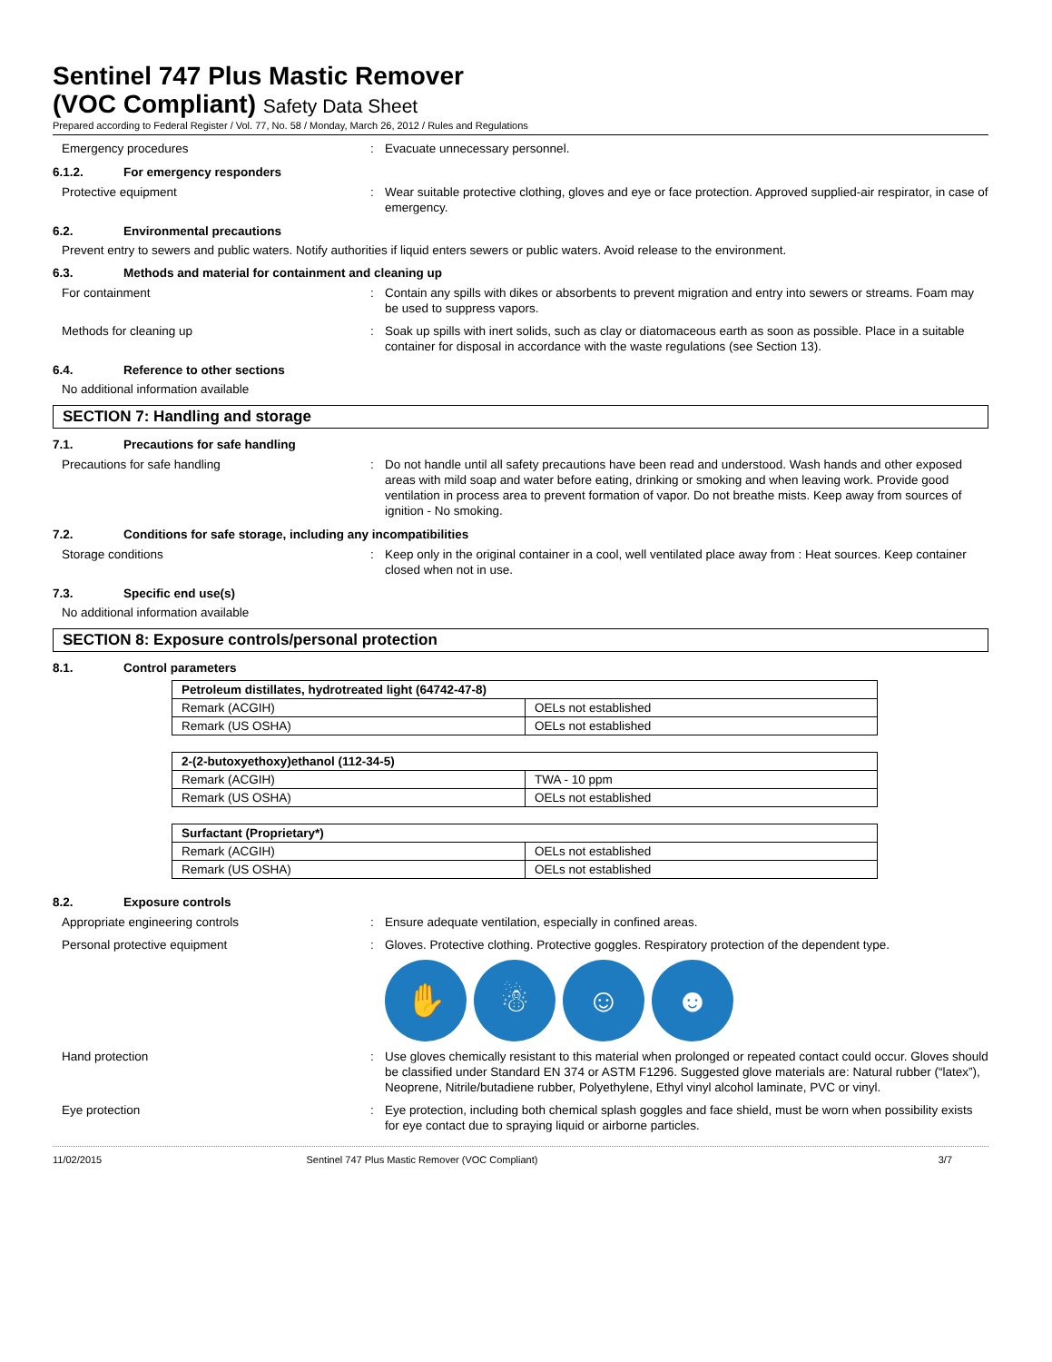Sentinel 747 Plus Mastic Remover
(VOC Compliant) Safety Data Sheet
Prepared according to Federal Register / Vol. 77, No. 58 / Monday, March 26, 2012 / Rules and Regulations
Emergency procedures : Evacuate unnecessary personnel.
6.1.2. For emergency responders
Protective equipment : Wear suitable protective clothing, gloves and eye or face protection. Approved supplied-air respirator, in case of emergency.
6.2. Environmental precautions
Prevent entry to sewers and public waters. Notify authorities if liquid enters sewers or public waters. Avoid release to the environment.
6.3. Methods and material for containment and cleaning up
For containment : Contain any spills with dikes or absorbents to prevent migration and entry into sewers or streams. Foam may be used to suppress vapors.
Methods for cleaning up : Soak up spills with inert solids, such as clay or diatomaceous earth as soon as possible. Place in a suitable container for disposal in accordance with the waste regulations (see Section 13).
6.4. Reference to other sections
No additional information available
SECTION 7: Handling and storage
7.1. Precautions for safe handling
Precautions for safe handling : Do not handle until all safety precautions have been read and understood. Wash hands and other exposed areas with mild soap and water before eating, drinking or smoking and when leaving work. Provide good ventilation in process area to prevent formation of vapor. Do not breathe mists. Keep away from sources of ignition - No smoking.
7.2. Conditions for safe storage, including any incompatibilities
Storage conditions : Keep only in the original container in a cool, well ventilated place away from : Heat sources. Keep container closed when not in use.
7.3. Specific end use(s)
No additional information available
SECTION 8: Exposure controls/personal protection
8.1. Control parameters
| Petroleum distillates, hydrotreated light (64742-47-8) | |
| --- | --- |
| Remark (ACGIH) | OELs not established |
| Remark (US OSHA) | OELs not established |
| 2-(2-butoxyethoxy)ethanol (112-34-5) | |
| --- | --- |
| Remark (ACGIH) | TWA - 10 ppm |
| Remark (US OSHA) | OELs not established |
| Surfactant (Proprietary*) | |
| --- | --- |
| Remark (ACGIH) | OELs not established |
| Remark (US OSHA) | OELs not established |
8.2. Exposure controls
Appropriate engineering controls : Ensure adequate ventilation, especially in confined areas.
Personal protective equipment : Gloves. Protective clothing. Protective goggles. Respiratory protection of the dependent type.
✋ ☃ ☺ ☻
Hand protection : Use gloves chemically resistant to this material when prolonged or repeated contact could occur. Gloves should be classified under Standard EN 374 or ASTM F1296. Suggested glove materials are: Natural rubber (“latex”), Neoprene, Nitrile/butadiene rubber, Polyethylene, Ethyl vinyl alcohol laminate, PVC or vinyl.
Eye protection : Eye protection, including both chemical splash goggles and face shield, must be worn when possibility exists for eye contact due to spraying liquid or airborne particles.
11/02/2015 Sentinel 747 Plus Mastic Remover (VOC Compliant)
3/7